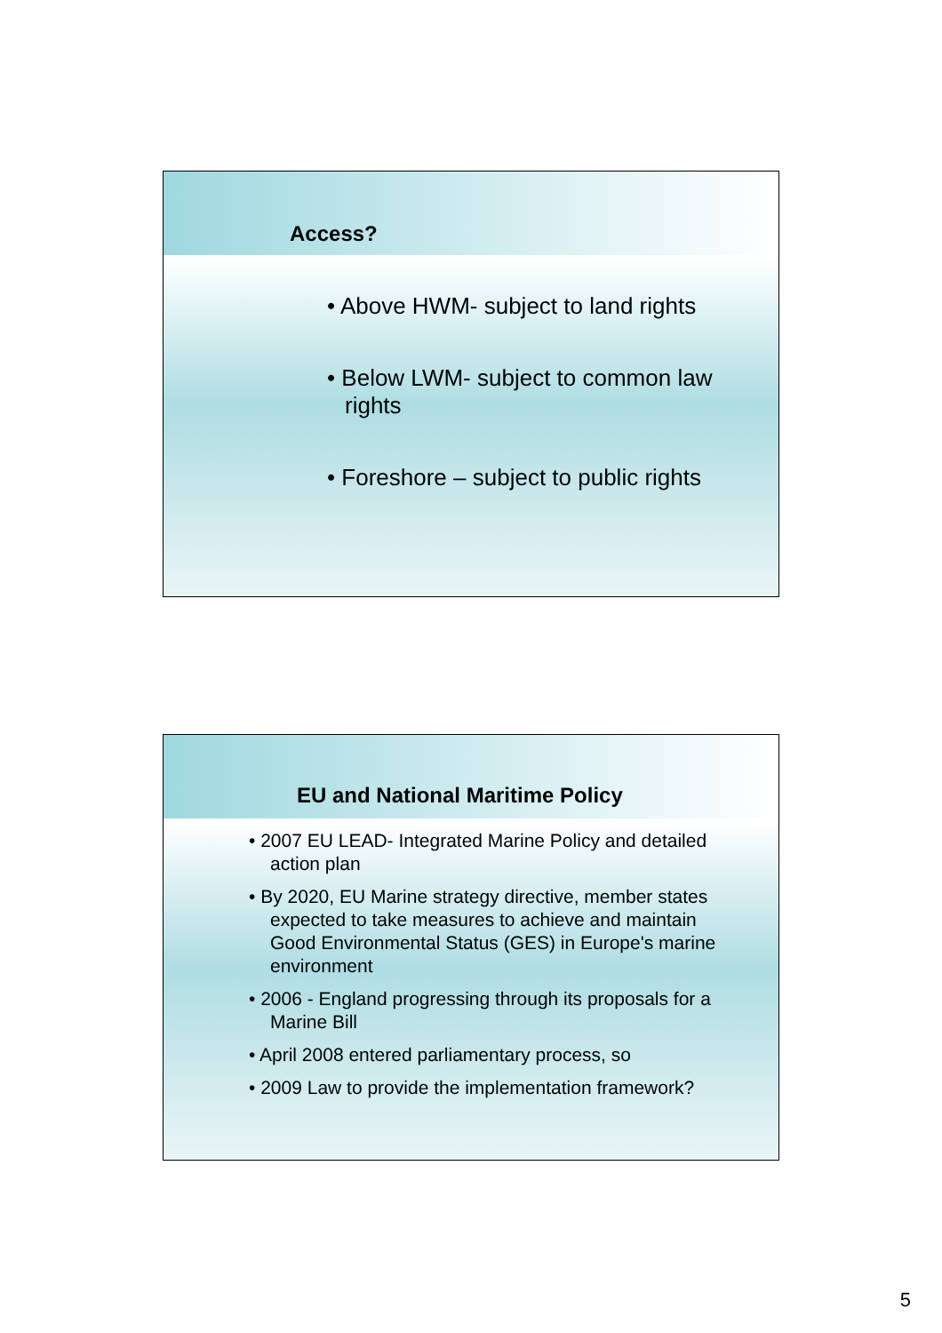Access?
• Above HWM- subject to land rights
• Below LWM- subject to common law rights
• Foreshore – subject to public rights
EU and National Maritime Policy
• 2007 EU LEAD- Integrated Marine Policy and detailed action plan
• By 2020, EU Marine strategy directive, member states expected to take measures to achieve and maintain Good Environmental Status (GES) in Europe's marine environment
• 2006 - England progressing through its proposals for a Marine Bill
• April 2008 entered parliamentary process, so
• 2009 Law to provide the implementation framework?
5